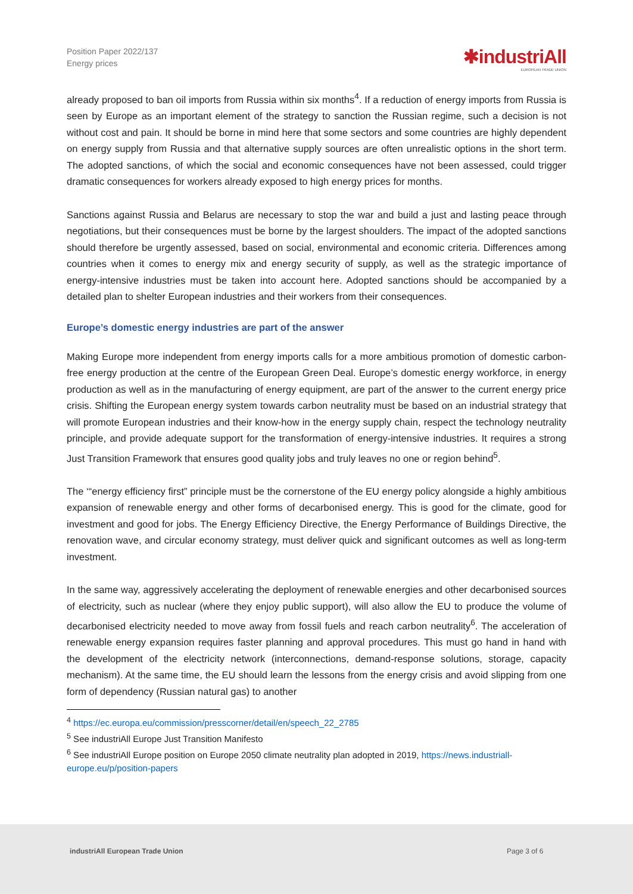Position Paper 2022/137
Energy prices
✱industriAll
EUROPEAN TRADE UNION
already proposed to ban oil imports from Russia within six months<sup>4</sup>. If a reduction of energy imports from Russia is seen by Europe as an important element of the strategy to sanction the Russian regime, such a decision is not without cost and pain. It should be borne in mind here that some sectors and some countries are highly dependent on energy supply from Russia and that alternative supply sources are often unrealistic options in the short term. The adopted sanctions, of which the social and economic consequences have not been assessed, could trigger dramatic consequences for workers already exposed to high energy prices for months.
Sanctions against Russia and Belarus are necessary to stop the war and build a just and lasting peace through negotiations, but their consequences must be borne by the largest shoulders. The impact of the adopted sanctions should therefore be urgently assessed, based on social, environmental and economic criteria. Differences among countries when it comes to energy mix and energy security of supply, as well as the strategic importance of energy-intensive industries must be taken into account here. Adopted sanctions should be accompanied by a detailed plan to shelter European industries and their workers from their consequences.
Europe’s domestic energy industries are part of the answer
Making Europe more independent from energy imports calls for a more ambitious promotion of domestic carbon-free energy production at the centre of the European Green Deal. Europe’s domestic energy workforce, in energy production as well as in the manufacturing of energy equipment, are part of the answer to the current energy price crisis. Shifting the European energy system towards carbon neutrality must be based on an industrial strategy that will promote European industries and their know-how in the energy supply chain, respect the technology neutrality principle, and provide adequate support for the transformation of energy-intensive industries. It requires a strong Just Transition Framework that ensures good quality jobs and truly leaves no one or region behind<sup>5</sup>.
The ‘“energy efficiency first” principle must be the cornerstone of the EU energy policy alongside a highly ambitious expansion of renewable energy and other forms of decarbonised energy. This is good for the climate, good for investment and good for jobs. The Energy Efficiency Directive, the Energy Performance of Buildings Directive, the renovation wave, and circular economy strategy, must deliver quick and significant outcomes as well as long-term investment.
In the same way, aggressively accelerating the deployment of renewable energies and other decarbonised sources of electricity, such as nuclear (where they enjoy public support), will also allow the EU to produce the volume of decarbonised electricity needed to move away from fossil fuels and reach carbon neutrality<sup>6</sup>. The acceleration of renewable energy expansion requires faster planning and approval procedures. This must go hand in hand with the development of the electricity network (interconnections, demand-response solutions, storage, capacity mechanism). At the same time, the EU should learn the lessons from the energy crisis and avoid slipping from one form of dependency (Russian natural gas) to another
<sup>4</sup> https://ec.europa.eu/commission/presscorner/detail/en/speech_22_2785
<sup>5</sup> See industriAll Europe Just Transition Manifesto
<sup>6</sup> See industriAll Europe position on Europe 2050 climate neutrality plan adopted in 2019, https://news.industriall-europe.eu/p/position-papers
industriAll European Trade Union Page 3 of 6